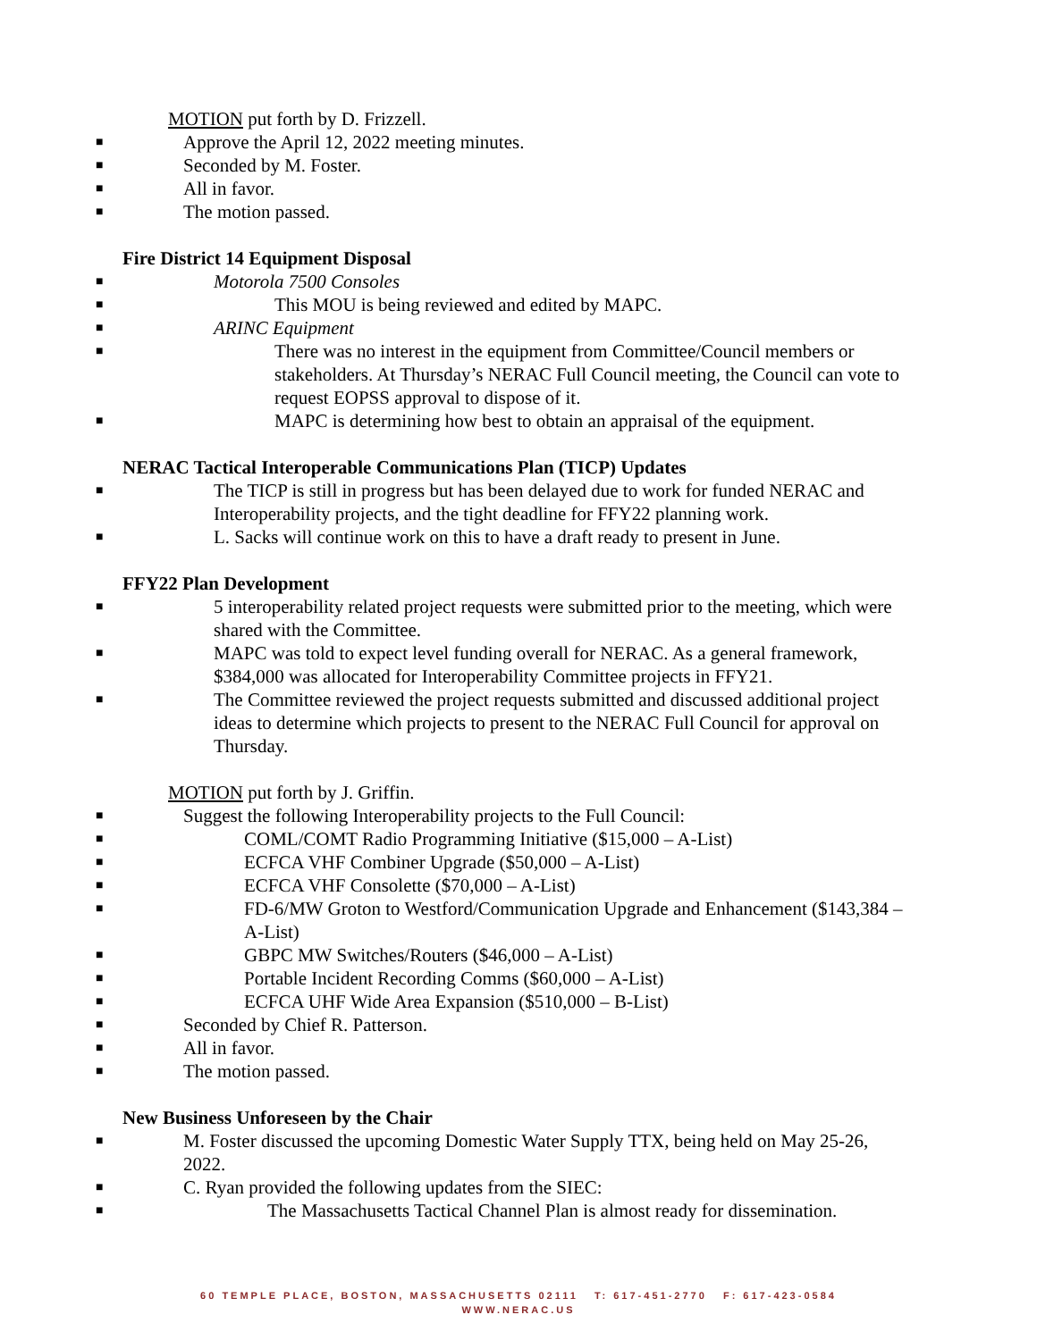MOTION put forth by D. Frizzell.
■ Approve the April 12, 2022 meeting minutes.
■ Seconded by M. Foster.
■ All in favor.
■ The motion passed.
Fire District 14 Equipment Disposal
■ Motorola 7500 Consoles
■ This MOU is being reviewed and edited by MAPC.
■ ARINC Equipment
■ There was no interest in the equipment from Committee/Council members or stakeholders. At Thursday’s NERAC Full Council meeting, the Council can vote to request EOPSS approval to dispose of it.
■ MAPC is determining how best to obtain an appraisal of the equipment.
NERAC Tactical Interoperable Communications Plan (TICP) Updates
■ The TICP is still in progress but has been delayed due to work for funded NERAC and Interoperability projects, and the tight deadline for FFY22 planning work.
■ L. Sacks will continue work on this to have a draft ready to present in June.
FFY22 Plan Development
■ 5 interoperability related project requests were submitted prior to the meeting, which were shared with the Committee.
■ MAPC was told to expect level funding overall for NERAC. As a general framework, $384,000 was allocated for Interoperability Committee projects in FFY21.
■ The Committee reviewed the project requests submitted and discussed additional project ideas to determine which projects to present to the NERAC Full Council for approval on Thursday.
MOTION put forth by J. Griffin.
■ Suggest the following Interoperability projects to the Full Council:
■ COML/COMT Radio Programming Initiative ($15,000 – A-List)
■ ECFCA VHF Combiner Upgrade ($50,000 – A-List)
■ ECFCA VHF Consolette ($70,000 – A-List)
■ FD-6/MW Groton to Westford/Communication Upgrade and Enhancement ($143,384 – A-List)
■ GBPC MW Switches/Routers ($46,000 – A-List)
■ Portable Incident Recording Comms ($60,000 – A-List)
■ ECFCA UHF Wide Area Expansion ($510,000 – B-List)
■ Seconded by Chief R. Patterson.
■ All in favor.
■ The motion passed.
New Business Unforeseen by the Chair
■ M. Foster discussed the upcoming Domestic Water Supply TTX, being held on May 25-26, 2022.
■ C. Ryan provided the following updates from the SIEC:
■ The Massachusetts Tactical Channel Plan is almost ready for dissemination.
60 TEMPLE PLACE, BOSTON, MASSACHUSETTS 02111 T: 617-451-2770 F: 617-423-0584
WWW.NERAC.US